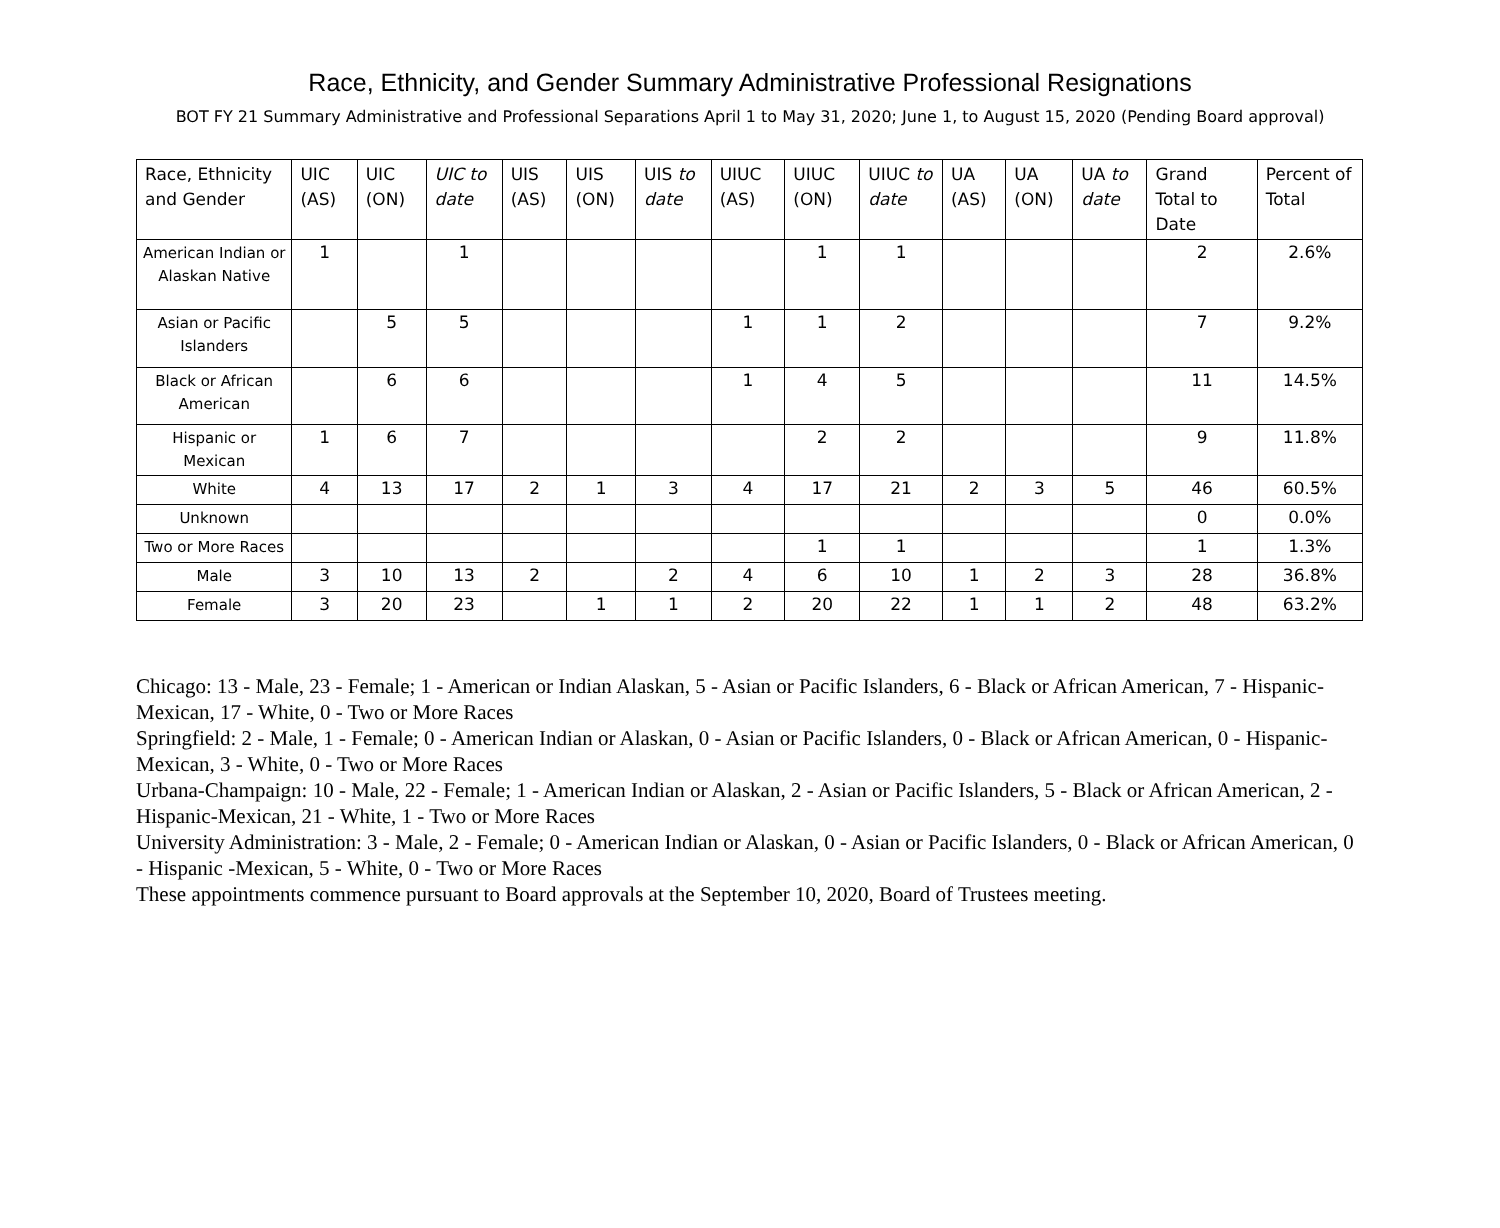Race, Ethnicity, and Gender Summary Administrative Professional Resignations
BOT FY 21 Summary Administrative and Professional Separations April 1 to May 31, 2020; June 1, to August 15, 2020 (Pending Board approval)
| Race, Ethnicity and Gender | UIC (AS) | UIC (ON) | UIC to date | UIS (AS) | UIS (ON) | UIS to date | UIUC (AS) | UIUC (ON) | UIUC to date | UA (AS) | UA (ON) | UA to date | Grand Total to Date | Percent of Total |
| --- | --- | --- | --- | --- | --- | --- | --- | --- | --- | --- | --- | --- | --- | --- |
| American Indian or Alaskan Native | 1 | | 1 | | | | | 1 | 1 | | | | 2 | 2.6% |
| Asian or Pacific Islanders | | 5 | 5 | | | | 1 | 1 | 2 | | | | 7 | 9.2% |
| Black or African American | | 6 | 6 | | | | 1 | 4 | 5 | | | | 11 | 14.5% |
| Hispanic or Mexican | 1 | 6 | 7 | | | | | 2 | 2 | | | | 9 | 11.8% |
| White | 4 | 13 | 17 | 2 | 1 | 3 | 4 | 17 | 21 | 2 | 3 | 5 | 46 | 60.5% |
| Unknown | | | | | | | | | | | | | 0 | 0.0% |
| Two or More Races | | | | | | | | 1 | 1 | | | | 1 | 1.3% |
| Male | 3 | 10 | 13 | 2 | | 2 | 4 | 6 | 10 | 1 | 2 | 3 | 28 | 36.8% |
| Female | 3 | 20 | 23 | | 1 | 1 | 2 | 20 | 22 | 1 | 1 | 2 | 48 | 63.2% |
Chicago: 13 - Male, 23 - Female; 1 - American or Indian Alaskan, 5 - Asian or Pacific Islanders, 6 - Black or African American, 7 - Hispanic-Mexican, 17 - White, 0 - Two or More Races
Springfield: 2 - Male, 1 - Female; 0 - American Indian or Alaskan, 0 - Asian or Pacific Islanders, 0 - Black or African American, 0 - Hispanic-Mexican, 3 - White, 0 - Two or More Races
Urbana-Champaign: 10 - Male, 22 - Female; 1 - American Indian or Alaskan, 2 - Asian or Pacific Islanders, 5 - Black or African American, 2 - Hispanic-Mexican, 21 - White, 1 - Two or More Races
University Administration: 3 - Male, 2 - Female; 0 - American Indian or Alaskan, 0 - Asian or Pacific Islanders, 0 - Black or African American, 0 - Hispanic -Mexican, 5 - White, 0 - Two or More Races
These appointments commence pursuant to Board approvals at the September 10, 2020, Board of Trustees meeting.